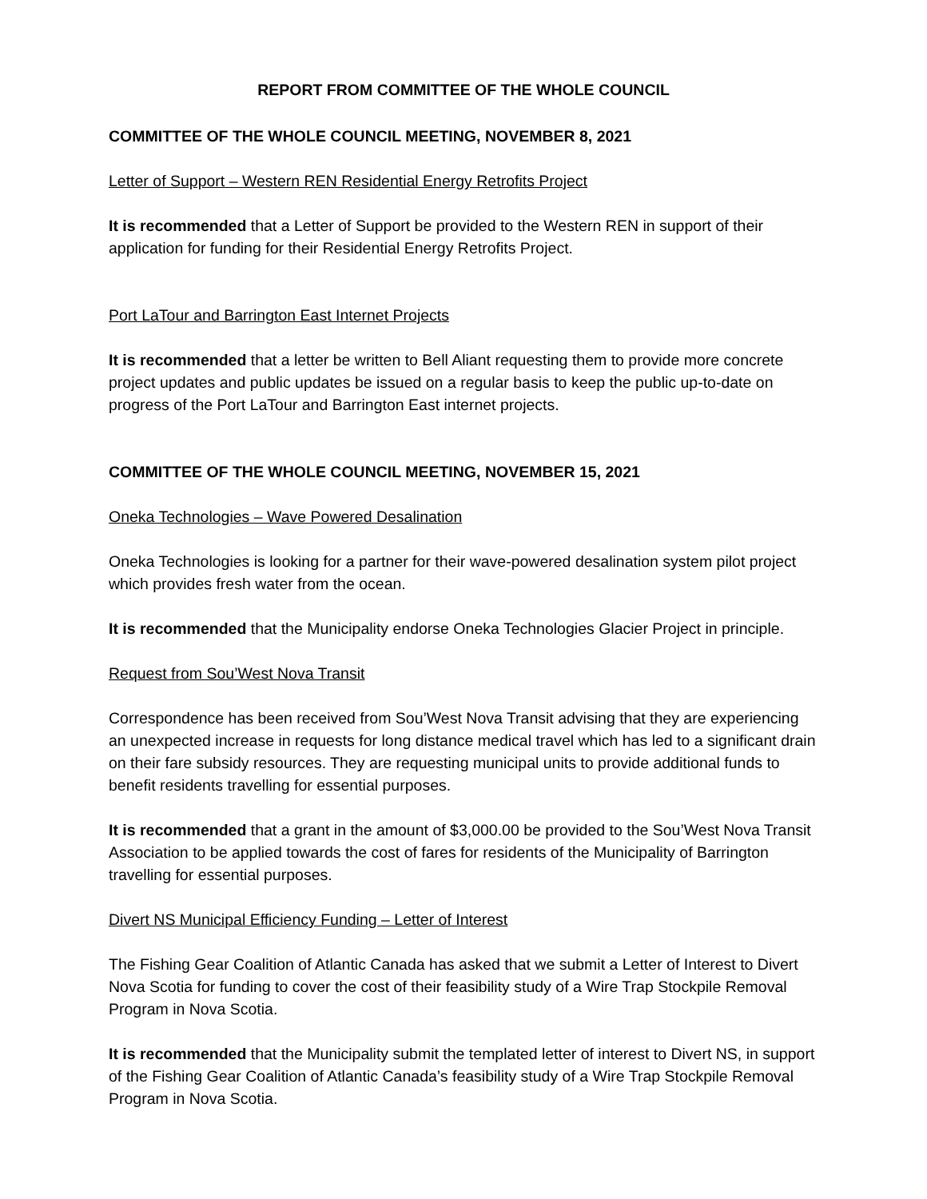REPORT FROM COMMITTEE OF THE WHOLE COUNCIL
COMMITTEE OF THE WHOLE COUNCIL MEETING, NOVEMBER 8, 2021
Letter of Support – Western REN Residential Energy Retrofits Project
It is recommended that a Letter of Support be provided to the Western REN in support of their application for funding for their Residential Energy Retrofits Project.
Port LaTour and Barrington East Internet Projects
It is recommended that a letter be written to Bell Aliant requesting them to provide more concrete project updates and public updates be issued on a regular basis to keep the public up-to-date on progress of the Port LaTour and Barrington East internet projects.
COMMITTEE OF THE WHOLE COUNCIL MEETING, NOVEMBER 15, 2021
Oneka Technologies – Wave Powered Desalination
Oneka Technologies is looking for a partner for their wave-powered desalination system pilot project which provides fresh water from the ocean.
It is recommended that the Municipality endorse Oneka Technologies Glacier Project in principle.
Request from Sou’West Nova Transit
Correspondence has been received from Sou’West Nova Transit advising that they are experiencing an unexpected increase in requests for long distance medical travel which has led to a significant drain on their fare subsidy resources. They are requesting municipal units to provide additional funds to benefit residents travelling for essential purposes.
It is recommended that a grant in the amount of $3,000.00 be provided to the Sou’West Nova Transit Association to be applied towards the cost of fares for residents of the Municipality of Barrington travelling for essential purposes.
Divert NS Municipal Efficiency Funding – Letter of Interest
The Fishing Gear Coalition of Atlantic Canada has asked that we submit a Letter of Interest to Divert Nova Scotia for funding to cover the cost of their feasibility study of a Wire Trap Stockpile Removal Program in Nova Scotia.
It is recommended that the Municipality submit the templated letter of interest to Divert NS, in support of the Fishing Gear Coalition of Atlantic Canada’s feasibility study of a Wire Trap Stockpile Removal Program in Nova Scotia.